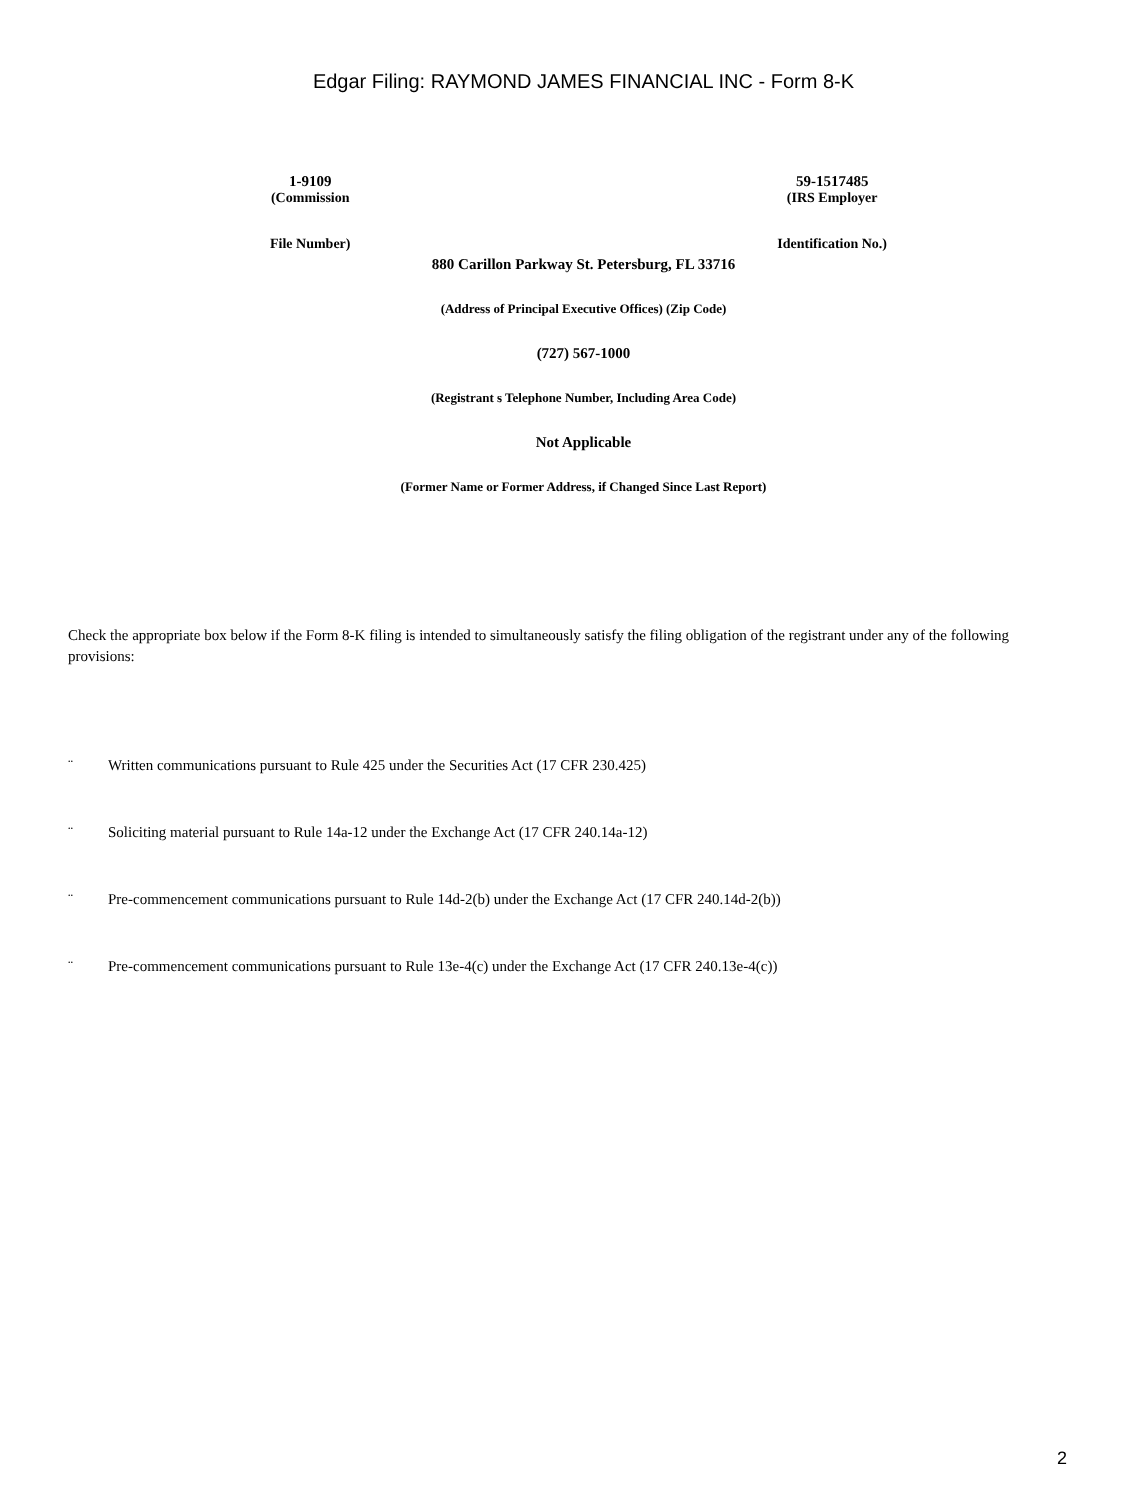Edgar Filing: RAYMOND JAMES FINANCIAL INC - Form 8-K
1-9109
(Commission
File Number)
59-1517485
(IRS Employer
Identification No.)
880 Carillon Parkway St. Petersburg, FL 33716
(Address of Principal Executive Offices) (Zip Code)
(727) 567-1000
(Registrant s Telephone Number, Including Area Code)
Not Applicable
(Former Name or Former Address, if Changed Since Last Report)
Check the appropriate box below if the Form 8-K filing is intended to simultaneously satisfy the filing obligation of the registrant under any of the following provisions:
¨ Written communications pursuant to Rule 425 under the Securities Act (17 CFR 230.425)
¨ Soliciting material pursuant to Rule 14a-12 under the Exchange Act (17 CFR 240.14a-12)
¨ Pre-commencement communications pursuant to Rule 14d-2(b) under the Exchange Act (17 CFR 240.14d-2(b))
¨ Pre-commencement communications pursuant to Rule 13e-4(c) under the Exchange Act (17 CFR 240.13e-4(c))
2